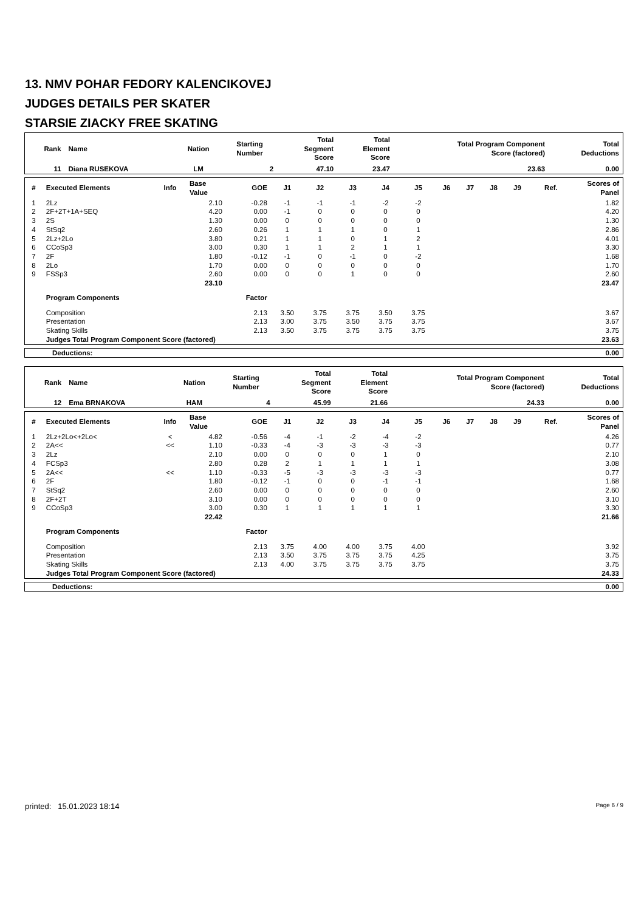13. NMV POHAR FEDORY KALENCIKOVEJ
JUDGES DETAILS PER SKATER
STARSIE ZIACKY FREE SKATING
| Rank | Name | Nation | Starting Number | Total Segment Score | Total Element Score | Total Program Component Score (factored) | Total Deductions |
| --- | --- | --- | --- | --- | --- | --- | --- |
| 11 | Diana RUSEKOVA | LM | 2 | 47.10 | 23.47 | 23.63 | 0.00 |
| # | Executed Elements | Info | Base Value | GOE | J1 | J2 | J3 | J4 | J5 | J6 | J7 | J8 | J9 | Ref. | Scores of Panel |
| --- | --- | --- | --- | --- | --- | --- | --- | --- | --- | --- | --- | --- | --- | --- | --- |
| 1 | 2Lz | | 2.10 | -0.28 | -1 | -1 | -1 | -2 | -2 | | | | | | 1.82 |
| 2 | 2F+2T+1A+SEQ | | 4.20 | 0.00 | -1 | 0 | 0 | 0 | 0 | | | | | | 4.20 |
| 3 | 2S | | 1.30 | 0.00 | 0 | 0 | 0 | 0 | 0 | | | | | | 1.30 |
| 4 | StSq2 | | 2.60 | 0.26 | 1 | 1 | 1 | 0 | 1 | | | | | | 2.86 |
| 5 | 2Lz+2Lo | | 3.80 | 0.21 | 1 | 1 | 0 | 1 | 2 | | | | | | 4.01 |
| 6 | CCoSp3 | | 3.00 | 0.30 | 1 | 1 | 2 | 1 | 1 | | | | | | 3.30 |
| 7 | 2F | | 1.80 | -0.12 | -1 | 0 | -1 | 0 | -2 | | | | | | 1.68 |
| 8 | 2Lo | | 1.70 | 0.00 | 0 | 0 | 0 | 0 | 0 | | | | | | 1.70 |
| 9 | FSSp3 | | 2.60 | 0.00 | 0 | 0 | 1 | 0 | 0 | | | | | | 2.60 |
| | | | 23.10 | | | | | | | | | | | | 23.47 |
| | Program Components | | | Factor | | | | | | | | | | | |
| | Composition | | | 2.13 | 3.50 | 3.75 | 3.75 | 3.50 | 3.75 | | | | | | 3.67 |
| | Presentation | | | 2.13 | 3.00 | 3.75 | 3.50 | 3.75 | 3.75 | | | | | | 3.67 |
| | Skating Skills | | | 2.13 | 3.50 | 3.75 | 3.75 | 3.75 | 3.75 | | | | | | 3.75 |
| | Judges Total Program Component Score (factored) | | | | | | | | | | | | | | 23.63 |
| Deductions: | 0.00 |
| Rank | Name | Nation | Starting Number | Total Segment Score | Total Element Score | Total Program Component Score (factored) | Total Deductions |
| --- | --- | --- | --- | --- | --- | --- | --- |
| 12 | Ema BRNAKOVA | HAM | 4 | 45.99 | 21.66 | 24.33 | 0.00 |
| # | Executed Elements | Info | Base Value | GOE | J1 | J2 | J3 | J4 | J5 | J6 | J7 | J8 | J9 | Ref. | Scores of Panel |
| --- | --- | --- | --- | --- | --- | --- | --- | --- | --- | --- | --- | --- | --- | --- | --- |
| 1 | 2Lz+2Lo<+2Lo< | < | 4.82 | -0.56 | -4 | -1 | -2 | -4 | -2 | | | | | | 4.26 |
| 2 | 2A<< | << | 1.10 | -0.33 | -4 | -3 | -3 | -3 | -3 | | | | | | 0.77 |
| 3 | 2Lz | | 2.10 | 0.00 | 0 | 0 | 0 | 1 | 0 | | | | | | 2.10 |
| 4 | FCSp3 | | 2.80 | 0.28 | 2 | 1 | 1 | 1 | 1 | | | | | | 3.08 |
| 5 | 2A<< | << | 1.10 | -0.33 | -5 | -3 | -3 | -3 | -3 | | | | | | 0.77 |
| 6 | 2F | | 1.80 | -0.12 | -1 | 0 | 0 | -1 | -1 | | | | | | 1.68 |
| 7 | StSq2 | | 2.60 | 0.00 | 0 | 0 | 0 | 0 | 0 | | | | | | 2.60 |
| 8 | 2F+2T | | 3.10 | 0.00 | 0 | 0 | 0 | 0 | 0 | | | | | | 3.10 |
| 9 | CCoSp3 | | 3.00 | 0.30 | 1 | 1 | 1 | 1 | 1 | | | | | | 3.30 |
| | | | 22.42 | | | | | | | | | | | | 21.66 |
| | Program Components | | | Factor | | | | | | | | | | | |
| | Composition | | | 2.13 | 3.75 | 4.00 | 4.00 | 3.75 | 4.00 | | | | | | 3.92 |
| | Presentation | | | 2.13 | 3.50 | 3.75 | 3.75 | 3.75 | 4.25 | | | | | | 3.75 |
| | Skating Skills | | | 2.13 | 4.00 | 3.75 | 3.75 | 3.75 | 3.75 | | | | | | 3.75 |
| | Judges Total Program Component Score (factored) | | | | | | | | | | | | | | 24.33 |
| Deductions: | 0.00 |
printed: 15.01.2023 18:14 Page 6 / 9